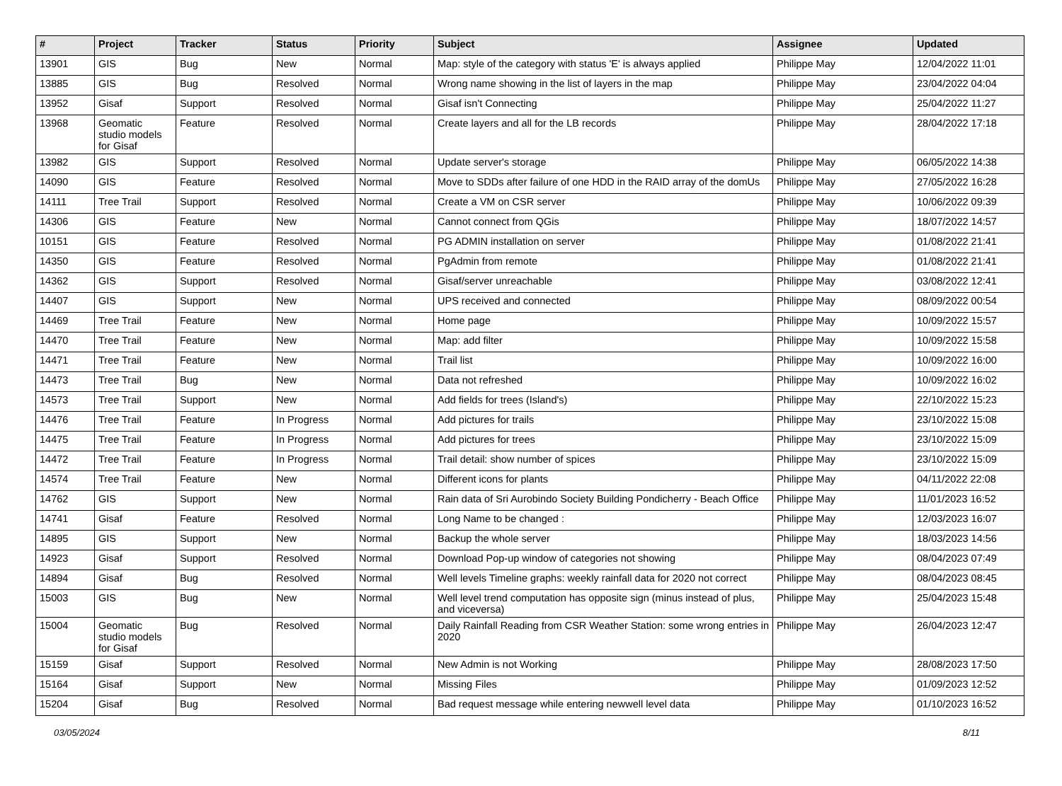| # | Project | Tracker | Status | Priority | Subject | Assignee | Updated |
| --- | --- | --- | --- | --- | --- | --- | --- |
| 13901 | GIS | Bug | New | Normal | Map: style of the category with status 'E' is always applied | Philippe May | 12/04/2022 11:01 |
| 13885 | GIS | Bug | Resolved | Normal | Wrong name showing in the list of layers in the map | Philippe May | 23/04/2022 04:04 |
| 13952 | Gisaf | Support | Resolved | Normal | Gisaf isn't Connecting | Philippe May | 25/04/2022 11:27 |
| 13968 | Geomatic studio models for Gisaf | Feature | Resolved | Normal | Create layers and all for the LB records | Philippe May | 28/04/2022 17:18 |
| 13982 | GIS | Support | Resolved | Normal | Update server's storage | Philippe May | 06/05/2022 14:38 |
| 14090 | GIS | Feature | Resolved | Normal | Move to SDDs after failure of one HDD in the RAID array of the domUs | Philippe May | 27/05/2022 16:28 |
| 14111 | Tree Trail | Support | Resolved | Normal | Create a VM on CSR server | Philippe May | 10/06/2022 09:39 |
| 14306 | GIS | Feature | New | Normal | Cannot connect from QGis | Philippe May | 18/07/2022 14:57 |
| 10151 | GIS | Feature | Resolved | Normal | PG ADMIN installation on server | Philippe May | 01/08/2022 21:41 |
| 14350 | GIS | Feature | Resolved | Normal | PgAdmin from remote | Philippe May | 01/08/2022 21:41 |
| 14362 | GIS | Support | Resolved | Normal | Gisaf/server unreachable | Philippe May | 03/08/2022 12:41 |
| 14407 | GIS | Support | New | Normal | UPS received and connected | Philippe May | 08/09/2022 00:54 |
| 14469 | Tree Trail | Feature | New | Normal | Home page | Philippe May | 10/09/2022 15:57 |
| 14470 | Tree Trail | Feature | New | Normal | Map: add filter | Philippe May | 10/09/2022 15:58 |
| 14471 | Tree Trail | Feature | New | Normal | Trail list | Philippe May | 10/09/2022 16:00 |
| 14473 | Tree Trail | Bug | New | Normal | Data not refreshed | Philippe May | 10/09/2022 16:02 |
| 14573 | Tree Trail | Support | New | Normal | Add fields for trees (Island's) | Philippe May | 22/10/2022 15:23 |
| 14476 | Tree Trail | Feature | In Progress | Normal | Add pictures for trails | Philippe May | 23/10/2022 15:08 |
| 14475 | Tree Trail | Feature | In Progress | Normal | Add pictures for trees | Philippe May | 23/10/2022 15:09 |
| 14472 | Tree Trail | Feature | In Progress | Normal | Trail detail: show number of spices | Philippe May | 23/10/2022 15:09 |
| 14574 | Tree Trail | Feature | New | Normal | Different icons for plants | Philippe May | 04/11/2022 22:08 |
| 14762 | GIS | Support | New | Normal | Rain data of Sri Aurobindo Society Building Pondicherry - Beach Office | Philippe May | 11/01/2023 16:52 |
| 14741 | Gisaf | Feature | Resolved | Normal | Long Name to be changed : | Philippe May | 12/03/2023 16:07 |
| 14895 | GIS | Support | New | Normal | Backup the whole server | Philippe May | 18/03/2023 14:56 |
| 14923 | Gisaf | Support | Resolved | Normal | Download Pop-up window of categories not showing | Philippe May | 08/04/2023 07:49 |
| 14894 | Gisaf | Bug | Resolved | Normal | Well levels Timeline graphs: weekly rainfall data for 2020 not correct | Philippe May | 08/04/2023 08:45 |
| 15003 | GIS | Bug | New | Normal | Well level trend computation has opposite sign (minus instead of plus, and viceversa) | Philippe May | 25/04/2023 15:48 |
| 15004 | Geomatic studio models for Gisaf | Bug | Resolved | Normal | Daily Rainfall Reading from CSR Weather Station: some wrong entries in 2020 | Philippe May | 26/04/2023 12:47 |
| 15159 | Gisaf | Support | Resolved | Normal | New Admin is not Working | Philippe May | 28/08/2023 17:50 |
| 15164 | Gisaf | Support | New | Normal | Missing Files | Philippe May | 01/09/2023 12:52 |
| 15204 | Gisaf | Bug | Resolved | Normal | Bad request message while entering newwell level data | Philippe May | 01/10/2023 16:52 |
03/05/2024 8/11